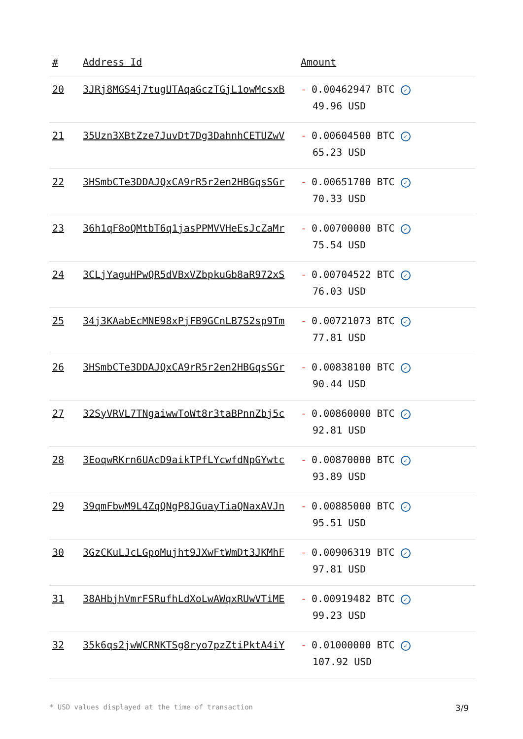| # | Address Id | Amount |
| --- | --- | --- |
| 20 | 3JRj8MGS4j7tugUTAqaGczTGjL1owMcsxB | - 0.00462947 BTC ✓ 49.96 USD |
| 21 | 35Uzn3XBtZze7JuvDt7Dg3DahnhCETUZwV | - 0.00604500 BTC ✓ 65.23 USD |
| 22 | 3HSmbCTe3DDAJQxCA9rR5r2en2HBGqsSGr | - 0.00651700 BTC ✓ 70.33 USD |
| 23 | 36h1qF8oQMtbT6q1jasPPMVVHeEsJcZaMr | - 0.00700000 BTC ✓ 75.54 USD |
| 24 | 3CLjYaguHPwQR5dVBxVZbpkuGb8aR972xS | - 0.00704522 BTC ✓ 76.03 USD |
| 25 | 34j3KAabEcMNE98xPjFB9GCnLB7S2sp9Tm | - 0.00721073 BTC ✓ 77.81 USD |
| 26 | 3HSmbCTe3DDAJQxCA9rR5r2en2HBGqsSGr | - 0.00838100 BTC ✓ 90.44 USD |
| 27 | 32SyVRVL7TNgaiwwToWt8r3taBPnnZbj5c | - 0.00860000 BTC ✓ 92.81 USD |
| 28 | 3EoqwRKrn6UAcD9aikTPfLYcwfdNpGYwtc | - 0.00870000 BTC ✓ 93.89 USD |
| 29 | 39qmFbwM9L4ZqQNgP8JGuayTiaQNaxAVJn | - 0.00885000 BTC ✓ 95.51 USD |
| 30 | 3GzCKuLJcLGpoMujht9JXwFtWmDt3JKMhF | - 0.00906319 BTC ✓ 97.81 USD |
| 31 | 38AHbjhVmrFSRufhLdXoLwAWqxRUwVTiME | - 0.00919482 BTC ✓ 99.23 USD |
| 32 | 35k6qs2jwWCRNKTSg8ryo7pzZtiPktA4iY | - 0.01000000 BTC ✓ 107.92 USD |
* USD values displayed at the time of transaction 3/9